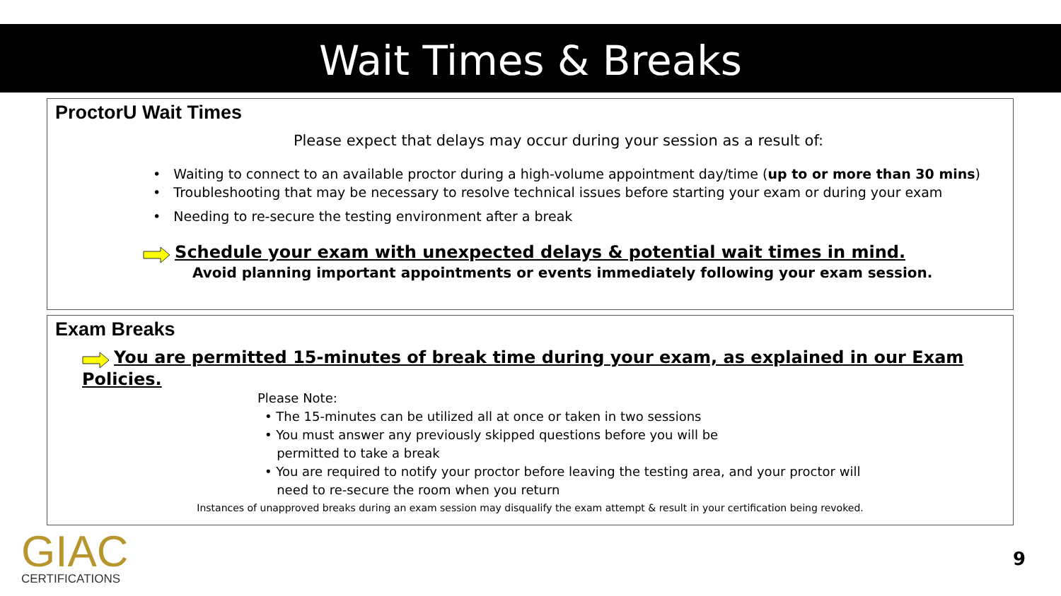Wait Times & Breaks
ProctorU Wait Times
Please expect that delays may occur during your session as a result of:
• Waiting to connect to an available proctor during a high-volume appointment day/time (up to or more than 30 mins)
• Troubleshooting that may be necessary to resolve technical issues before starting your exam or during your exam
• Needing to re-secure the testing environment after a break
Schedule your exam with unexpected delays & potential wait times in mind.
Avoid planning important appointments or events immediately following your exam session.
Exam Breaks
You are permitted 15-minutes of break time during your exam, as explained in our Exam Policies.
Please Note:
• The 15-minutes can be utilized all at once or taken in two sessions
• You must answer any previously skipped questions before you will be
permitted to take a break
• You are required to notify your proctor before leaving the testing area, and your proctor will
need to re-secure the room when you return
Instances of unapproved breaks during an exam session may disqualify the exam attempt & result in your certification being revoked.
GIAC
CERTIFICATIONS
9